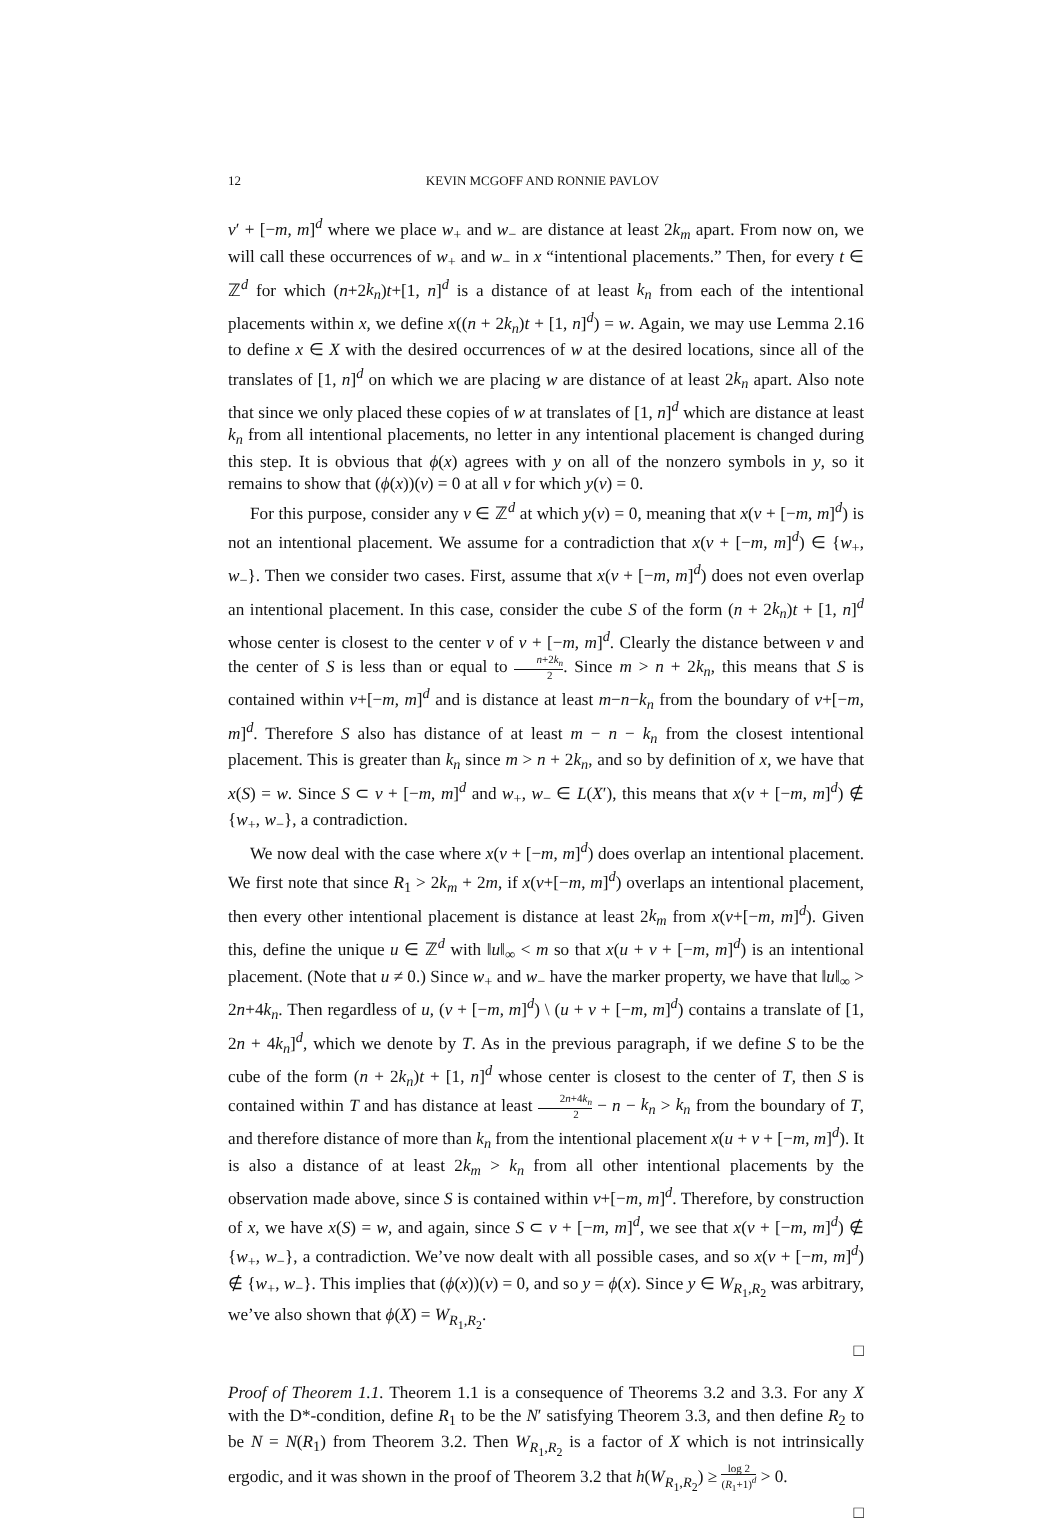12 KEVIN MCGOFF AND RONNIE PAVLOV
v′ + [−m, m]<sup>d</sup> where we place w<sub>+</sub> and w<sub>−</sub> are distance at least 2k<sub>m</sub> apart. From now on, we will call these occurrences of w<sub>+</sub> and w<sub>−</sub> in x “intentional placements.” Then, for every t ∈ ℤ<sup>d</sup> for which (n+2k<sub>n</sub>)t+[1, n]<sup>d</sup> is a distance of at least k<sub>n</sub> from each of the intentional placements within x, we define x((n + 2k<sub>n</sub>)t + [1, n]<sup>d</sup>) = w. Again, we may use Lemma 2.16 to define x ∈ X with the desired occurrences of w at the desired locations, since all of the translates of [1, n]<sup>d</sup> on which we are placing w are distance of at least 2k<sub>n</sub> apart. Also note that since we only placed these copies of w at translates of [1, n]<sup>d</sup> which are distance at least k<sub>n</sub> from all intentional placements, no letter in any intentional placement is changed during this step. It is obvious that ϕ(x) agrees with y on all of the nonzero symbols in y, so it remains to show that (ϕ(x))(v) = 0 at all v for which y(v) = 0.
For this purpose, consider any v ∈ ℤ<sup>d</sup> at which y(v) = 0, meaning that x(v + [−m, m]<sup>d</sup>) is not an intentional placement. We assume for a contradiction that x(v + [−m, m]<sup>d</sup>) ∈ {w<sub>+</sub>, w<sub>−</sub>}. Then we consider two cases. First, assume that x(v + [−m, m]<sup>d</sup>) does not even overlap an intentional placement. In this case, consider the cube S of the form (n + 2k<sub>n</sub>)t + [1, n]<sup>d</sup> whose center is closest to the center v of v + [−m, m]<sup>d</sup>. Clearly the distance between v and the center of S is less than or equal to n+2k<sub>n</sub> 2. Since m > n + 2k<sub>n</sub>, this means that S is contained within v+[−m, m]<sup>d</sup> and is distance at least m−n−k<sub>n</sub> from the boundary of v+[−m, m]<sup>d</sup>. Therefore S also has distance of at least m − n − k<sub>n</sub> from the closest intentional placement. This is greater than k<sub>n</sub> since m > n + 2k<sub>n</sub>, and so by definition of x, we have that x(S) = w. Since S ⊂ v + [−m, m]<sup>d</sup> and w<sub>+</sub>, w<sub>−</sub> ∈ L(X′), this means that x(v + [−m, m]<sup>d</sup>) ∉ {w<sub>+</sub>, w<sub>−</sub>}, a contradiction.
We now deal with the case where x(v + [−m, m]<sup>d</sup>) does overlap an intentional placement. We first note that since R<sub>1</sub> > 2k<sub>m</sub> + 2m, if x(v+[−m, m]<sup>d</sup>) overlaps an intentional placement, then every other intentional placement is distance at least 2k<sub>m</sub> from x(v+[−m, m]<sup>d</sup>). Given this, define the unique u ∈ ℤ<sup>d</sup> with ‖u‖<sub>∞</sub> < m so that x(u + v + [−m, m]<sup>d</sup>) is an intentional placement. (Note that u ≠ 0.) Since w<sub>+</sub> and w<sub>−</sub> have the marker property, we have that ‖u‖<sub>∞</sub> > 2n+4k<sub>n</sub>. Then regardless of u, (v + [−m, m]<sup>d</sup>) \ (u + v + [−m, m]<sup>d</sup>) contains a translate of [1, 2n + 4k<sub>n</sub>]<sup>d</sup>, which we denote by T. As in the previous paragraph, if we define S to be the cube of the form (n + 2k<sub>n</sub>)t + [1, n]<sup>d</sup> whose center is closest to the center of T, then S is contained within T and has distance at least 2n+4k<sub>n</sub> 2 − n − k<sub>n</sub> > k<sub>n</sub> from the boundary of T, and therefore distance of more than k<sub>n</sub> from the intentional placement x(u + v + [−m, m]<sup>d</sup>). It is also a distance of at least 2k<sub>m</sub> > k<sub>n</sub> from all other intentional placements by the observation made above, since S is contained within v+[−m, m]<sup>d</sup>. Therefore, by construction of x, we have x(S) = w, and again, since S ⊂ v + [−m, m]<sup>d</sup>, we see that x(v + [−m, m]<sup>d</sup>) ∉ {w<sub>+</sub>, w<sub>−</sub>}, a contradiction. We’ve now dealt with all possible cases, and so x(v + [−m, m]<sup>d</sup>) ∉ {w<sub>+</sub>, w<sub>−</sub>}. This implies that (ϕ(x))(v) = 0, and so y = ϕ(x). Since y ∈ W<sub>R<sub>1</sub>,R<sub>2</sub></sub> was arbitrary, we’ve also shown that ϕ(X) = W<sub>R<sub>1</sub>,R<sub>2</sub></sub>.
□
Proof of Theorem 1.1. Theorem 1.1 is a consequence of Theorems 3.2 and 3.3. For any X with the D*-condition, define R<sub>1</sub> to be the N′ satisfying Theorem 3.3, and then define R<sub>2</sub> to be N = N(R<sub>1</sub>) from Theorem 3.2. Then W<sub>R<sub>1</sub>,R<sub>2</sub></sub> is a factor of X which is not intrinsically ergodic, and it was shown in the proof of Theorem 3.2 that h(W<sub>R<sub>1</sub>,R<sub>2</sub></sub>) ≥ log 2 (R<sub>1</sub>+1)<sup>d</sup> > 0.
□